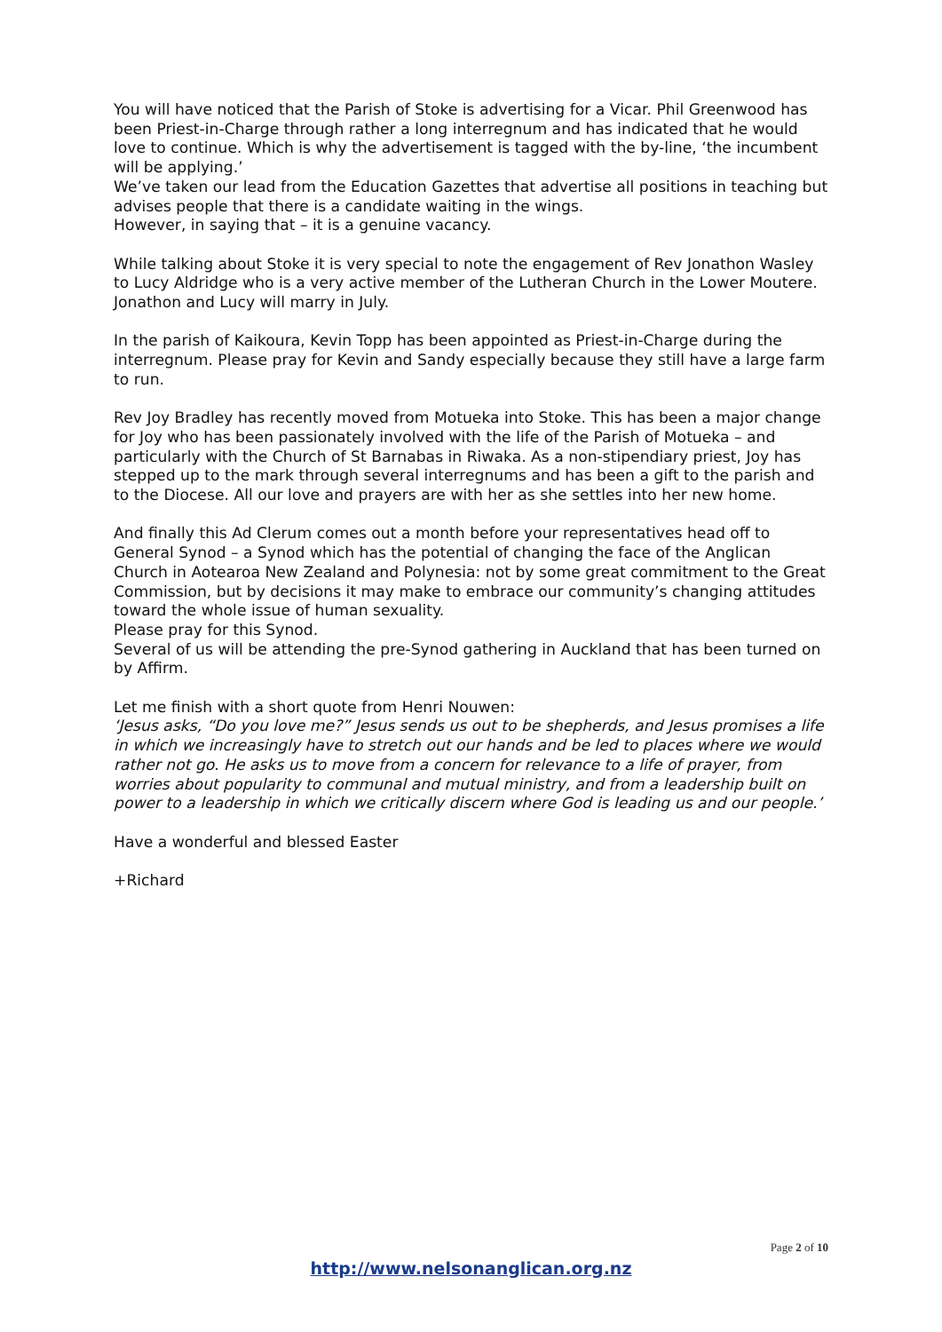You will have noticed that the Parish of Stoke is advertising for a Vicar. Phil Greenwood has been Priest-in-Charge through rather a long interregnum and has indicated that he would love to continue. Which is why the advertisement is tagged with the by-line, ‘the incumbent will be applying.’
We’ve taken our lead from the Education Gazettes that advertise all positions in teaching but advises people that there is a candidate waiting in the wings.
However, in saying that – it is a genuine vacancy.
While talking about Stoke it is very special to note the engagement of Rev Jonathon Wasley to Lucy Aldridge who is a very active member of the Lutheran Church in the Lower Moutere. Jonathon and Lucy will marry in July.
In the parish of Kaikoura, Kevin Topp has been appointed as Priest-in-Charge during the interregnum. Please pray for Kevin and Sandy especially because they still have a large farm to run.
Rev Joy Bradley has recently moved from Motueka into Stoke. This has been a major change for Joy who has been passionately involved with the life of the Parish of Motueka – and particularly with the Church of St Barnabas in Riwaka. As a non-stipendiary priest, Joy has stepped up to the mark through several interregnums and has been a gift to the parish and to the Diocese. All our love and prayers are with her as she settles into her new home.
And finally this Ad Clerum comes out a month before your representatives head off to General Synod – a Synod which has the potential of changing the face of the Anglican Church in Aotearoa New Zealand and Polynesia: not by some great commitment to the Great Commission, but by decisions it may make to embrace our community’s changing attitudes toward the whole issue of human sexuality.
Please pray for this Synod.
Several of us will be attending the pre-Synod gathering in Auckland that has been turned on by Affirm.
Let me finish with a short quote from Henri Nouwen:
‘Jesus asks, “Do you love me?” Jesus sends us out to be shepherds, and Jesus promises a life in which we increasingly have to stretch out our hands and be led to places where we would rather not go. He asks us to move from a concern for relevance to a life of prayer, from worries about popularity to communal and mutual ministry, and from a leadership built on power to a leadership in which we critically discern where God is leading us and our people.’
Have a wonderful and blessed Easter
+Richard
Page 2 of 10
http://www.nelsonanglican.org.nz